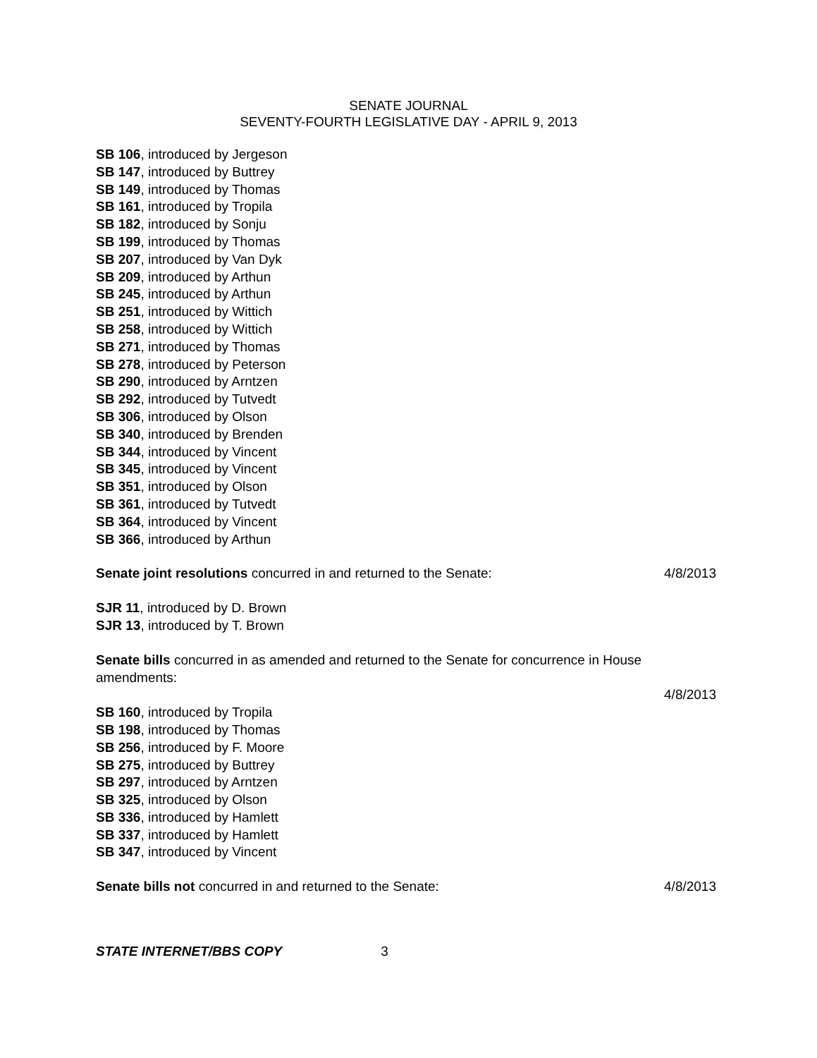SENATE JOURNAL
SEVENTY-FOURTH LEGISLATIVE DAY - APRIL 9, 2013
SB 106, introduced by Jergeson
SB 147, introduced by Buttrey
SB 149, introduced by Thomas
SB 161, introduced by Tropila
SB 182, introduced by Sonju
SB 199, introduced by Thomas
SB 207, introduced by Van Dyk
SB 209, introduced by Arthun
SB 245, introduced by Arthun
SB 251, introduced by Wittich
SB 258, introduced by Wittich
SB 271, introduced by Thomas
SB 278, introduced by Peterson
SB 290, introduced by Arntzen
SB 292, introduced by Tutvedt
SB 306, introduced by Olson
SB 340, introduced by Brenden
SB 344, introduced by Vincent
SB 345, introduced by Vincent
SB 351, introduced by Olson
SB 361, introduced by Tutvedt
SB 364, introduced by Vincent
SB 366, introduced by Arthun
Senate joint resolutions concurred in and returned to the Senate: 4/8/2013
SJR 11, introduced by D. Brown
SJR 13, introduced by T. Brown
Senate bills concurred in as amended and returned to the Senate for concurrence in House amendments:
4/8/2013
SB 160, introduced by Tropila
SB 198, introduced by Thomas
SB 256, introduced by F. Moore
SB 275, introduced by Buttrey
SB 297, introduced by Arntzen
SB 325, introduced by Olson
SB 336, introduced by Hamlett
SB 337, introduced by Hamlett
SB 347, introduced by Vincent
Senate bills not concurred in and returned to the Senate: 4/8/2013
STATE INTERNET/BBS COPY 3